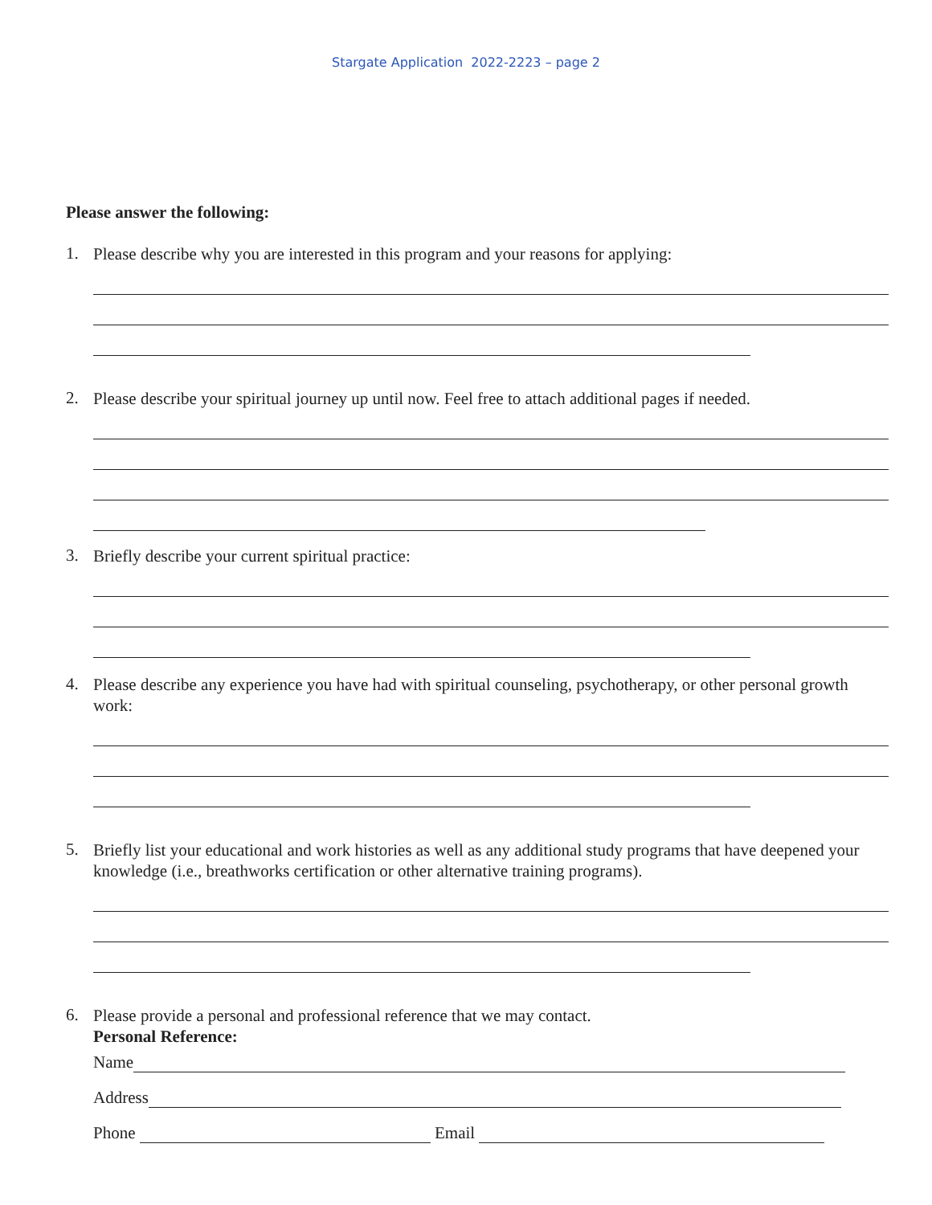Stargate Application 2022-2223 – page 2
Please answer the following:
1.
Please describe why you are interested in this program and your reasons for applying:
2.
Please describe your spiritual journey up until now. Feel free to attach additional pages if needed.
3.
Briefly describe your current spiritual practice:
4.
Please describe any experience you have had with spiritual counseling, psychotherapy, or other personal growth work:
5.
Briefly list your educational and work histories as well as any additional study programs that have deepened your knowledge (i.e., breathworks certification or other alternative training programs).
6.
Please provide a personal and professional reference that we may contact.
Personal Reference:
Name
Address
Phone Email